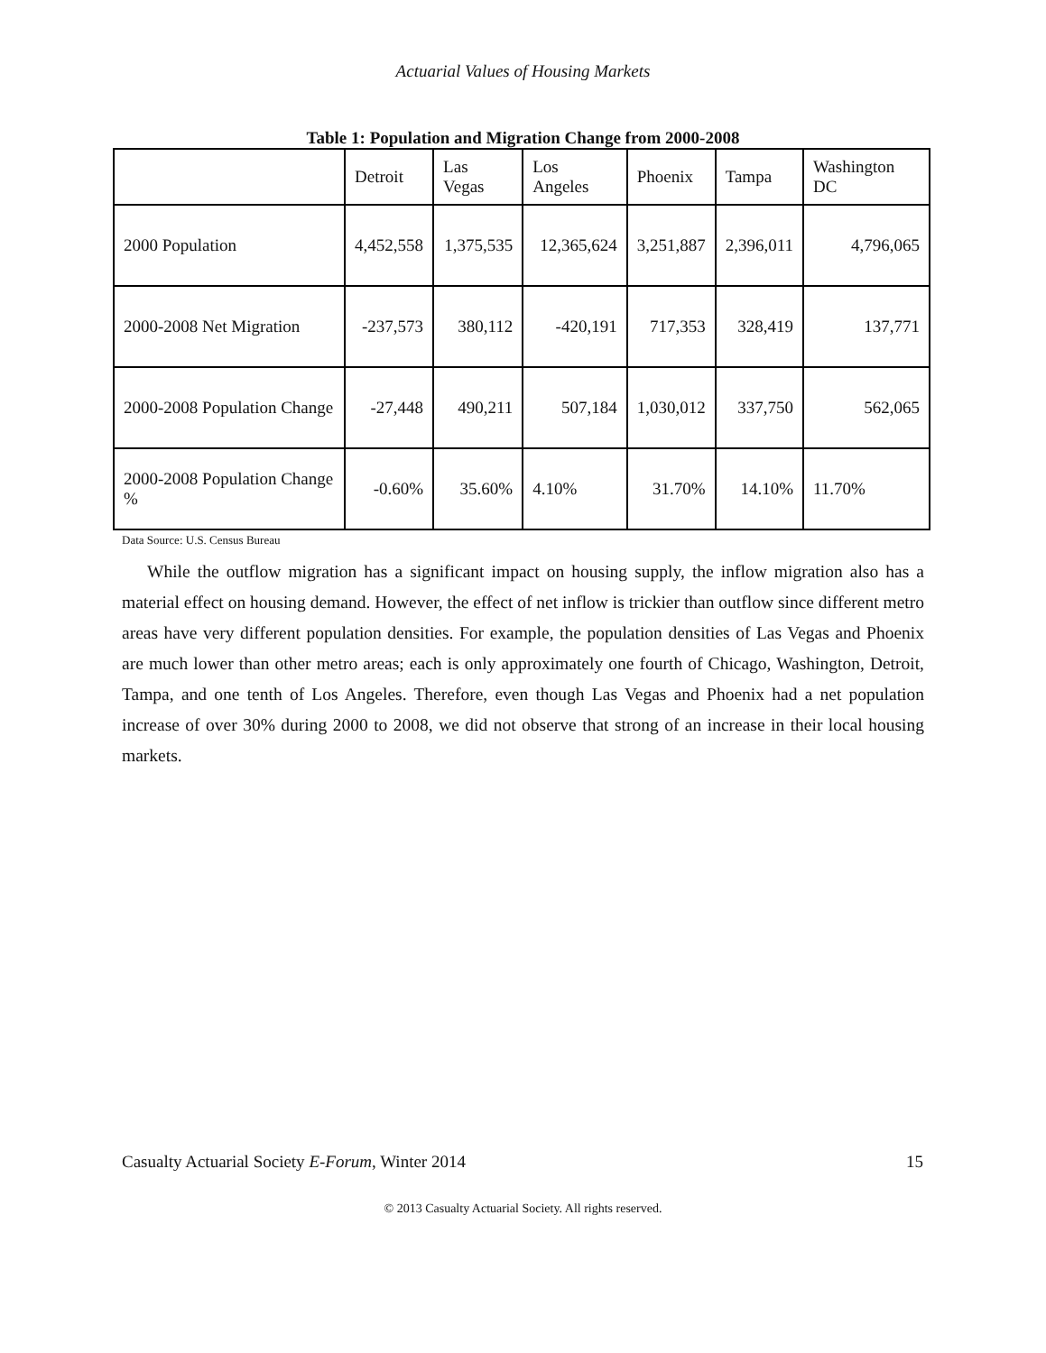Actuarial Values of Housing Markets
Table 1: Population and Migration Change from 2000-2008
| | Detroit | Las Vegas | Los Angeles | Phoenix | Tampa | Washington DC |
| 2000 Population | 4,452,558 | 1,375,535 | 12,365,624 | 3,251,887 | 2,396,011 | 4,796,065 |
| 2000-2008 Net Migration | -237,573 | 380,112 | -420,191 | 717,353 | 328,419 | 137,771 |
| 2000-2008 Population Change | -27,448 | 490,211 | 507,184 | 1,030,012 | 337,750 | 562,065 |
| 2000-2008 Population Change % | -0.60% | 35.60% | 4.10% | 31.70% | 14.10% | 11.70% |
Data Source: U.S. Census Bureau
While the outflow migration has a significant impact on housing supply, the inflow migration also has a material effect on housing demand. However, the effect of net inflow is trickier than outflow since different metro areas have very different population densities. For example, the population densities of Las Vegas and Phoenix are much lower than other metro areas; each is only approximately one fourth of Chicago, Washington, Detroit, Tampa, and one tenth of Los Angeles. Therefore, even though Las Vegas and Phoenix had a net population increase of over 30% during 2000 to 2008, we did not observe that strong of an increase in their local housing markets.
Casualty Actuarial Society E-Forum, Winter 2014 15
© 2013 Casualty Actuarial Society. All rights reserved.